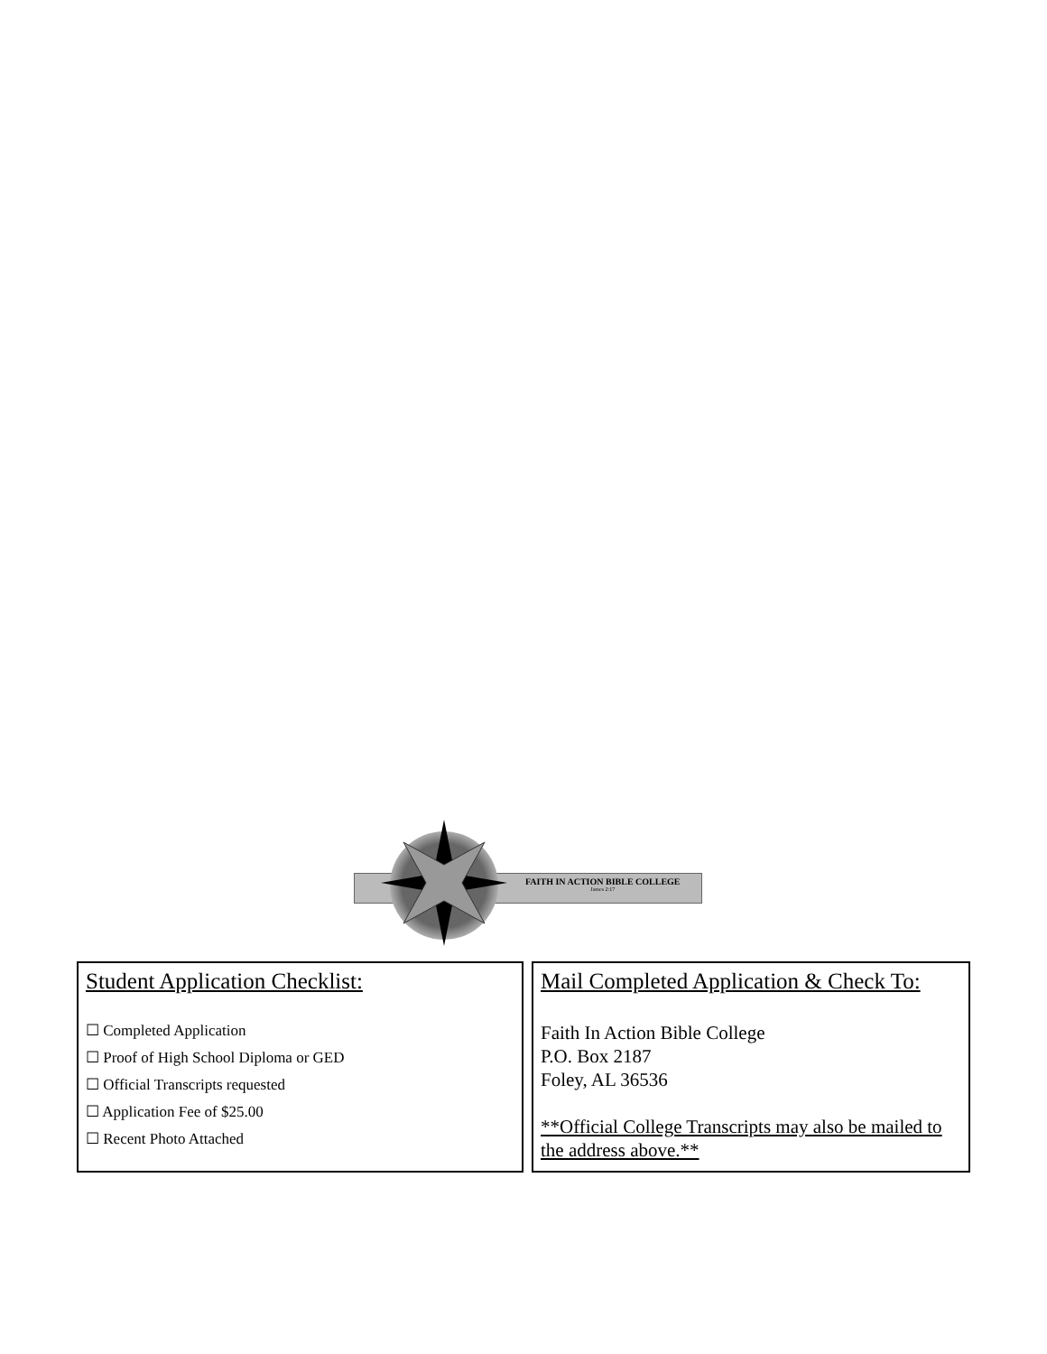FAITH IN ACTION BIBLE COLLEGE
James 2:17
Student Application Checklist:
☐ Completed Application
☐ Proof of High School Diploma or GED
☐ Official Transcripts requested
☐ Application Fee of $25.00
☐ Recent Photo Attached
Mail Completed Application & Check To:
Faith In Action Bible College
P.O. Box 2187
Foley, AL 36536
**Official College Transcripts may also be mailed to the address above.**